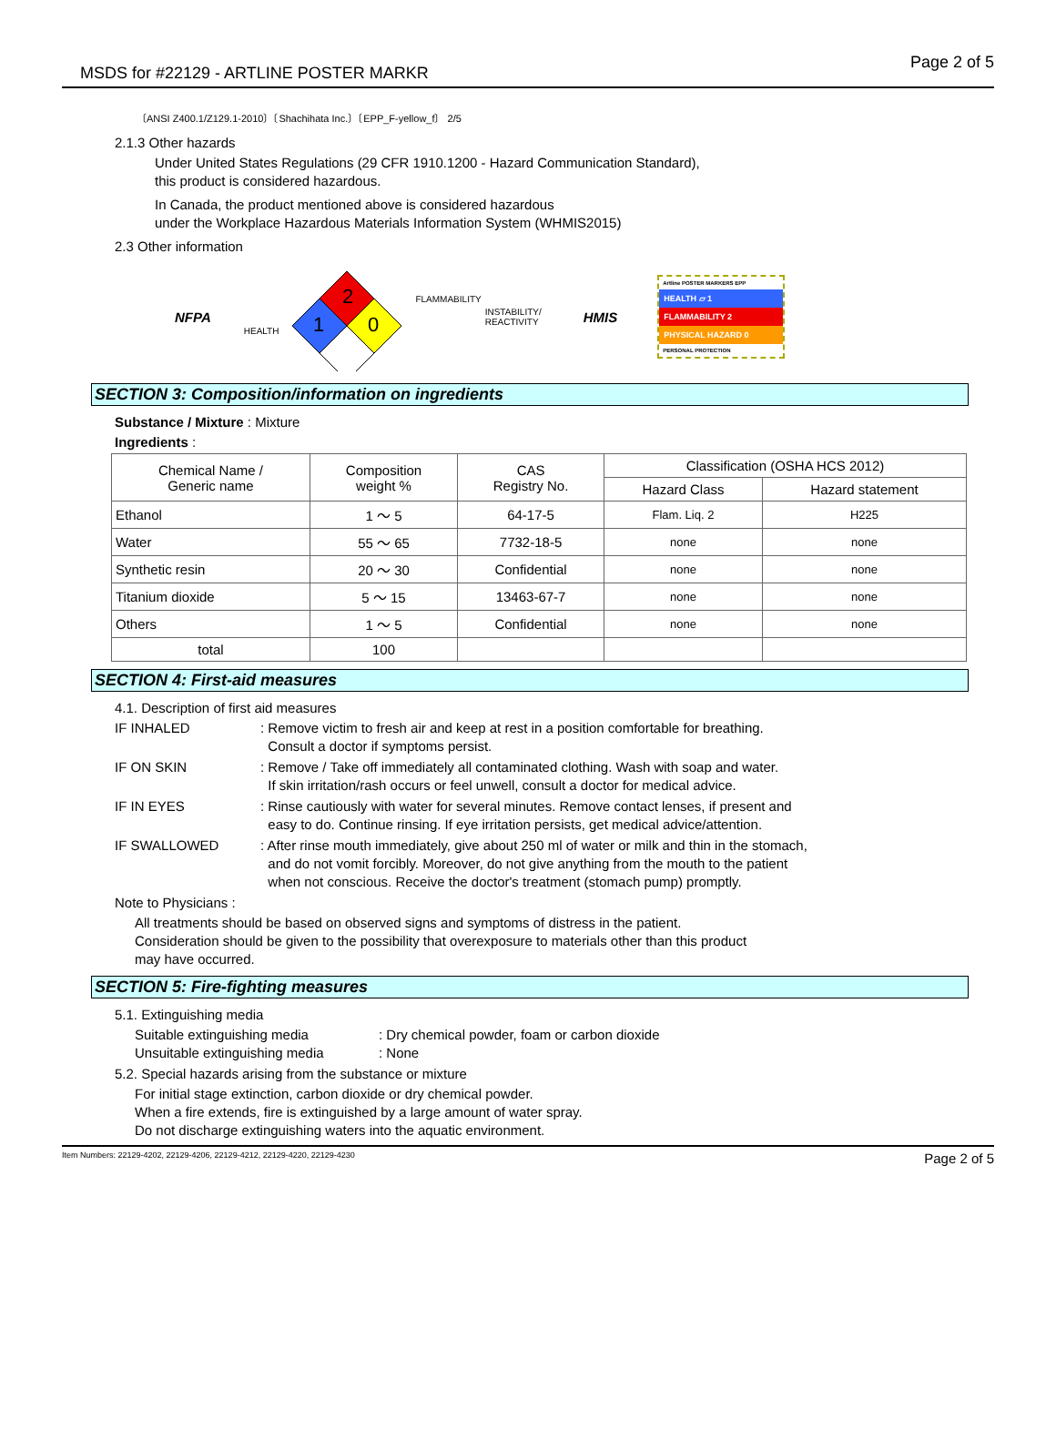MSDS for #22129 - ARTLINE POSTER MARKR Page 2 of 5
〔ANSI Z400.1/Z129.1-2010〕〔Shachihata Inc.〕〔EPP_F-yellow_f〕 2/5
2.1.3 Other hazards
Under United States Regulations (29 CFR 1910.1200 - Hazard Communication Standard),
this product is considered hazardous.
In Canada, the product mentioned above is considered hazardous
under the Workplace Hazardous Materials Information System (WHMIS2015)
2.3 Other information
NFPA HEALTH
2
1
0
FLAMMABILITY INSTABILITY/
REACTIVITY HMIS
Artline POSTER MARKERS EPP
HEALTH ▱ 1
FLAMMABILITY 2
PHYSICAL HAZARD 0
PERSONAL PROTECTION
SECTION 3: Composition/information on ingredients
Substance / Mixture : Mixture
Ingredients :
| Chemical Name / Generic name | Composition weight % | CAS Registry No. | Classification (OSHA HCS 2012) | |
| --- | --- | --- | --- | --- |
| | | | Hazard Class | Hazard statement |
| Ethanol | 1 ～ 5 | 64-17-5 | Flam. Liq. 2 | H225 |
| Water | 55 ～ 65 | 7732-18-5 | none | none |
| Synthetic resin | 20 ～ 30 | Confidential | none | none |
| Titanium dioxide | 5 ～ 15 | 13463-67-7 | none | none |
| Others | 1 ～ 5 | Confidential | none | none |
| total | 100 | | | |
SECTION 4: First-aid measures
4.1. Description of first aid measures
IF INHALED: Remove victim to fresh air and keep at rest in a position comfortable for breathing.
Consult a doctor if symptoms persist.
IF ON SKIN: Remove / Take off immediately all contaminated clothing. Wash with soap and water.
If skin irritation/rash occurs or feel unwell, consult a doctor for medical advice.
IF IN EYES: Rinse cautiously with water for several minutes. Remove contact lenses, if present and
easy to do. Continue rinsing. If eye irritation persists, get medical advice/attention.
IF SWALLOWED: After rinse mouth immediately, give about 250 ml of water or milk and thin in the stomach,
and do not vomit forcibly. Moreover, do not give anything from the mouth to the patient
when not conscious. Receive the doctor's treatment (stomach pump) promptly.
Note to Physicians :
All treatments should be based on observed signs and symptoms of distress in the patient.
Consideration should be given to the possibility that overexposure to materials other than this product
may have occurred.
SECTION 5: Fire-fighting measures
5.1. Extinguishing media
Suitable extinguishing media: Dry chemical powder, foam or carbon dioxide
Unsuitable extinguishing media: None
5.2. Special hazards arising from the substance or mixture
For initial stage extinction, carbon dioxide or dry chemical powder.
When a fire extends, fire is extinguished by a large amount of water spray.
Do not discharge extinguishing waters into the aquatic environment.
Item Numbers: 22129-4202, 22129-4206, 22129-4212, 22129-4220, 22129-4230 Page 2 of 5